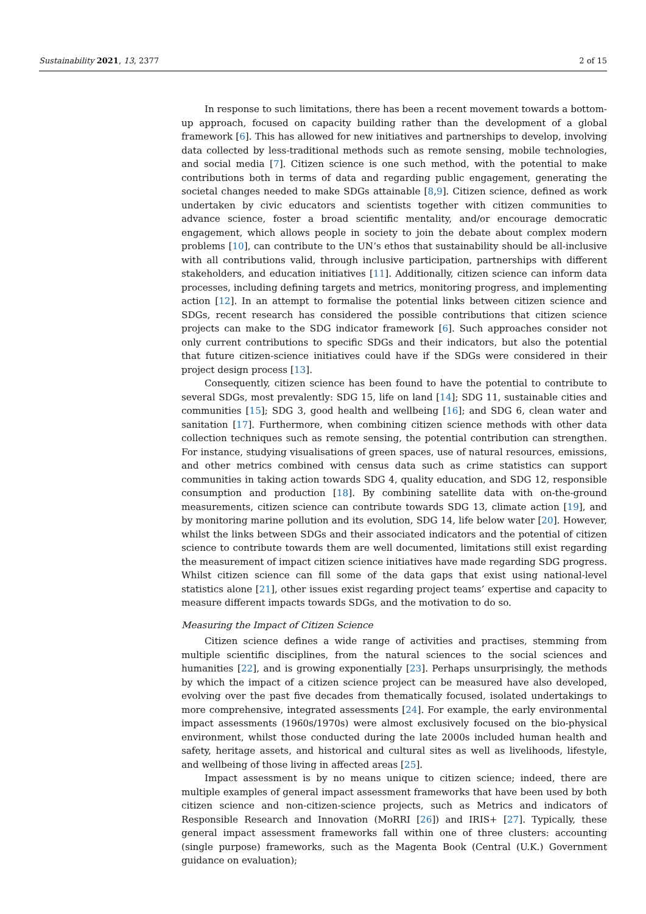Sustainability 2021, 13, 2377 2 of 15
In response to such limitations, there has been a recent movement towards a bottom-up approach, focused on capacity building rather than the development of a global framework [6]. This has allowed for new initiatives and partnerships to develop, involving data collected by less-traditional methods such as remote sensing, mobile technologies, and social media [7]. Citizen science is one such method, with the potential to make contributions both in terms of data and regarding public engagement, generating the societal changes needed to make SDGs attainable [8,9]. Citizen science, defined as work undertaken by civic educators and scientists together with citizen communities to advance science, foster a broad scientific mentality, and/or encourage democratic engagement, which allows people in society to join the debate about complex modern problems [10], can contribute to the UN’s ethos that sustainability should be all-inclusive with all contributions valid, through inclusive participation, partnerships with different stakeholders, and education initiatives [11]. Additionally, citizen science can inform data processes, including defining targets and metrics, monitoring progress, and implementing action [12]. In an attempt to formalise the potential links between citizen science and SDGs, recent research has considered the possible contributions that citizen science projects can make to the SDG indicator framework [6]. Such approaches consider not only current contributions to specific SDGs and their indicators, but also the potential that future citizen-science initiatives could have if the SDGs were considered in their project design process [13].
Consequently, citizen science has been found to have the potential to contribute to several SDGs, most prevalently: SDG 15, life on land [14]; SDG 11, sustainable cities and communities [15]; SDG 3, good health and wellbeing [16]; and SDG 6, clean water and sanitation [17]. Furthermore, when combining citizen science methods with other data collection techniques such as remote sensing, the potential contribution can strengthen. For instance, studying visualisations of green spaces, use of natural resources, emissions, and other metrics combined with census data such as crime statistics can support communities in taking action towards SDG 4, quality education, and SDG 12, responsible consumption and production [18]. By combining satellite data with on-the-ground measurements, citizen science can contribute towards SDG 13, climate action [19], and by monitoring marine pollution and its evolution, SDG 14, life below water [20]. However, whilst the links between SDGs and their associated indicators and the potential of citizen science to contribute towards them are well documented, limitations still exist regarding the measurement of impact citizen science initiatives have made regarding SDG progress. Whilst citizen science can fill some of the data gaps that exist using national-level statistics alone [21], other issues exist regarding project teams’ expertise and capacity to measure different impacts towards SDGs, and the motivation to do so.
Measuring the Impact of Citizen Science
Citizen science defines a wide range of activities and practises, stemming from multiple scientific disciplines, from the natural sciences to the social sciences and humanities [22], and is growing exponentially [23]. Perhaps unsurprisingly, the methods by which the impact of a citizen science project can be measured have also developed, evolving over the past five decades from thematically focused, isolated undertakings to more comprehensive, integrated assessments [24]. For example, the early environmental impact assessments (1960s/1970s) were almost exclusively focused on the bio-physical environment, whilst those conducted during the late 2000s included human health and safety, heritage assets, and historical and cultural sites as well as livelihoods, lifestyle, and wellbeing of those living in affected areas [25].
Impact assessment is by no means unique to citizen science; indeed, there are multiple examples of general impact assessment frameworks that have been used by both citizen science and non-citizen-science projects, such as Metrics and indicators of Responsible Research and Innovation (MoRRI [26]) and IRIS+ [27]. Typically, these general impact assessment frameworks fall within one of three clusters: accounting (single purpose) frameworks, such as the Magenta Book (Central (U.K.) Government guidance on evaluation);